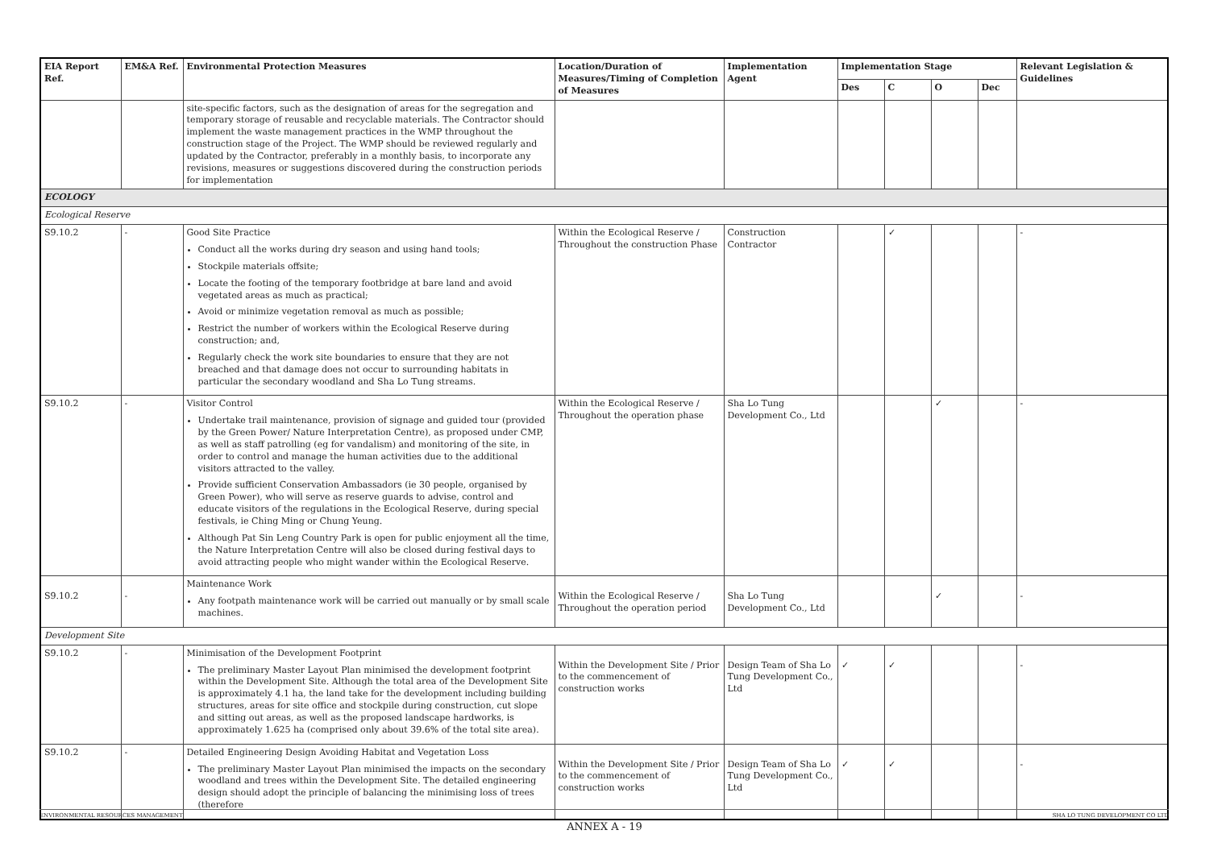| EIA Report Ref. | EM&A Ref. | Environmental Protection Measures | Location/Duration of Measures/Timing of Completion of Measures | Implementation Agent | Implementation Stage | | | | Relevant Legislation & Guidelines |
| --- | --- | --- | --- | --- | --- | --- | --- | --- | --- |
| | | | | | Des | C | O | Dec | |
| | | site-specific factors, such as the designation of areas for the segregation and temporary storage of reusable and recyclable materials. The Contractor should implement the waste management practices in the WMP throughout the construction stage of the Project. The WMP should be reviewed regularly and updated by the Contractor, preferably in a monthly basis, to incorporate any revisions, measures or suggestions discovered during the construction periods for implementation | | | | | | | |
| ECOLOGY | | | | | | | | | |
| Ecological Reserve | | | | | | | | | |
| S9.10.2 | - | Good Site Practice Conduct all the works during dry season and using hand tools; Stockpile materials offsite; Locate the footing of the temporary footbridge at bare land and avoid vegetated areas as much as practical; Avoid or minimize vegetation removal as much as possible; Restrict the number of workers within the Ecological Reserve during construction; and, Regularly check the work site boundaries to ensure that they are not breached and that damage does not occur to surrounding habitats in particular the secondary woodland and Sha Lo Tung streams. | Within the Ecological Reserve / Throughout the construction Phase | Construction Contractor | | ✓ | | | - |
| S9.10.2 | - | Visitor Control Undertake trail maintenance, provision of signage and guided tour (provided by the Green Power/ Nature Interpretation Centre), as proposed under CMP, as well as staff patrolling (eg for vandalism) and monitoring of the site, in order to control and manage the human activities due to the additional visitors attracted to the valley. Provide sufficient Conservation Ambassadors (ie 30 people, organised by Green Power), who will serve as reserve guards to advise, control and educate visitors of the regulations in the Ecological Reserve, during special festivals, ie Ching Ming or Chung Yeung. Although Pat Sin Leng Country Park is open for public enjoyment all the time, the Nature Interpretation Centre will also be closed during festival days to avoid attracting people who might wander within the Ecological Reserve. | Within the Ecological Reserve / Throughout the operation phase | Sha Lo Tung Development Co., Ltd | | | ✓ | | - |
| S9.10.2 | - | Maintenance Work Any footpath maintenance work will be carried out manually or by small scale machines. | Within the Ecological Reserve / Throughout the operation period | Sha Lo Tung Development Co., Ltd | | | ✓ | | - |
| Development Site | | | | | | | | | |
| S9.10.2 | - | Minimisation of the Development Footprint The preliminary Master Layout Plan minimised the development footprint within the Development Site. Although the total area of the Development Site is approximately 4.1 ha, the land take for the development including building structures, areas for site office and stockpile during construction, cut slope and sitting out areas, as well as the proposed landscape hardworks, is approximately 1.625 ha (comprised only about 39.6% of the total site area). | Within the Development Site / Prior to the commencement of construction works | Design Team of Sha Lo Tung Development Co., Ltd | ✓ | ✓ | | | - |
| S9.10.2 | - | Detailed Engineering Design Avoiding Habitat and Vegetation Loss The preliminary Master Layout Plan minimised the impacts on the secondary woodland and trees within the Development Site. The detailed engineering design should adopt the principle of balancing the minimising loss of trees (therefore | Within the Development Site / Prior to the commencement of construction works | Design Team of Sha Lo Tung Development Co., Ltd | ✓ | ✓ | | | - |
ENVIRONMENTAL RESOURCES MANAGEMENT SHA LO TUNG DEVELOPMENT CO LTD
ANNEX A - 19